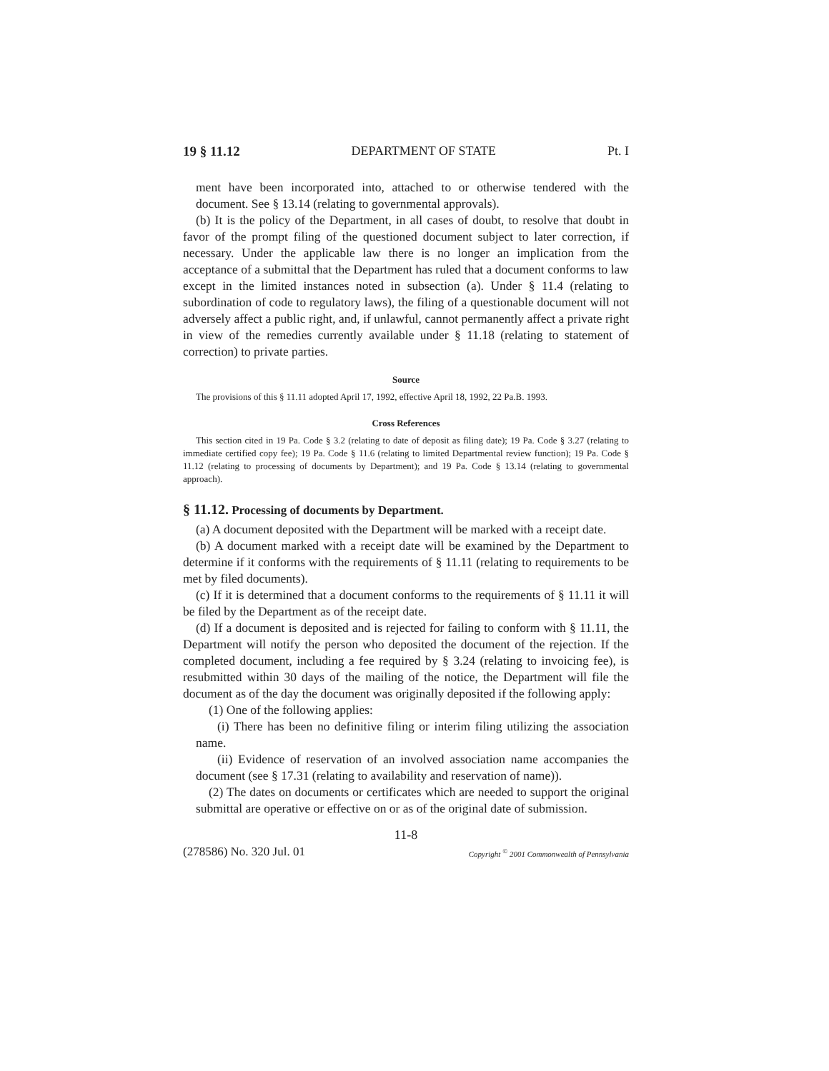19 § 11.12 DEPARTMENT OF STATE Pt. I
ment have been incorporated into, attached to or otherwise tendered with the document. See § 13.14 (relating to governmental approvals).
(b) It is the policy of the Department, in all cases of doubt, to resolve that doubt in favor of the prompt filing of the questioned document subject to later correction, if necessary. Under the applicable law there is no longer an implication from the acceptance of a submittal that the Department has ruled that a document conforms to law except in the limited instances noted in subsection (a). Under § 11.4 (relating to subordination of code to regulatory laws), the filing of a questionable document will not adversely affect a public right, and, if unlawful, cannot permanently affect a private right in view of the remedies currently available under § 11.18 (relating to statement of correction) to private parties.
Source
The provisions of this § 11.11 adopted April 17, 1992, effective April 18, 1992, 22 Pa.B. 1993.
Cross References
This section cited in 19 Pa. Code § 3.2 (relating to date of deposit as filing date); 19 Pa. Code § 3.27 (relating to immediate certified copy fee); 19 Pa. Code § 11.6 (relating to limited Departmental review function); 19 Pa. Code § 11.12 (relating to processing of documents by Department); and 19 Pa. Code § 13.14 (relating to governmental approach).
§ 11.12. Processing of documents by Department.
(a) A document deposited with the Department will be marked with a receipt date.
(b) A document marked with a receipt date will be examined by the Department to determine if it conforms with the requirements of § 11.11 (relating to requirements to be met by filed documents).
(c) If it is determined that a document conforms to the requirements of § 11.11 it will be filed by the Department as of the receipt date.
(d) If a document is deposited and is rejected for failing to conform with § 11.11, the Department will notify the person who deposited the document of the rejection. If the completed document, including a fee required by § 3.24 (relating to invoicing fee), is resubmitted within 30 days of the mailing of the notice, the Department will file the document as of the day the document was originally deposited if the following apply:
(1) One of the following applies:
(i) There has been no definitive filing or interim filing utilizing the association name.
(ii) Evidence of reservation of an involved association name accompanies the document (see § 17.31 (relating to availability and reservation of name)).
(2) The dates on documents or certificates which are needed to support the original submittal are operative or effective on or as of the original date of submission.
11-8
(278586) No. 320 Jul. 01 Copyright <sup>©</sup> 2001 Commonwealth of Pennsylvania